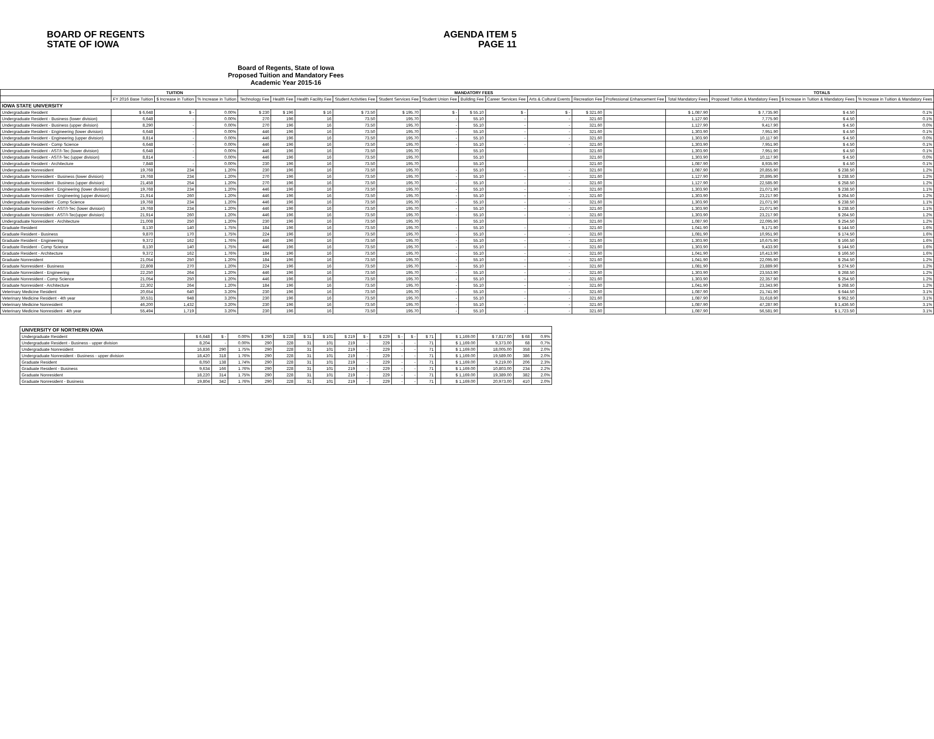BOARD OF REGENTS
STATE OF IOWA
AGENDA ITEM 5
PAGE 11
Board of Regents, State of Iowa
Proposed Tuition and Mandatory Fees
Academic Year 2015-16
| | TUITION | | | MANDATORY FEES | | | | | | | | | | | | TOTALS | | |
| --- | --- | --- | --- | --- | --- | --- | --- | --- | --- | --- | --- | --- | --- | --- | --- | --- | --- | --- |
| | FY 2016 Base Tuition | $ Increase in Tuition | % Increase in Tuition | Technology Fee | Health Fee | Health Facility Fee | Student Activities Fee | Student Services Fee | Student Union Fee | Building Fee | Career Services Fee | Arts & Cultural Events | Recreation Fee | Professional Enhancement Fee | Total Mandatory Fees | Proposed Tuition & Mandatory Fees | $ Increase in Tuition & Mandatory Fees | % Increase in Tuition & Mandatory Fees |
| IOWA STATE UNIVERSITY | | | | | | | | | | | | | | | | | | |
| Undergraduate Resident | $ 6,648 | $ - | 0.00% | $ 230 | $ 196 | $ 16 | $ 73.50 | $ 195.70 | $ - | $ 55.10 | $ - | $ - | $ 321.60 | | $ 1,087.90 | $ 7,735.90 | $ 4.50 | 0.1% |
| Undergraduate Resident - Business (lower division) | 6,648 | - | 0.00% | 270 | 196 | 16 | 73.50 | 195.70 | - | 55.10 | - | - | 321.60 | | 1,127.90 | 7,775.90 | $ 4.50 | 0.1% |
| Undergraduate Resident - Business (upper division) | 8,290 | - | 0.00% | 270 | 196 | 16 | 73.50 | 195.70 | - | 55.10 | - | - | 321.60 | | 1,127.90 | 9,417.90 | $ 4.50 | 0.0% |
| Undergraduate Resident - Engineering (lower division) | 6,648 | - | 0.00% | 446 | 196 | 16 | 73.50 | 195.70 | - | 55.10 | - | - | 321.60 | | 1,303.90 | 7,951.90 | $ 4.50 | 0.1% |
| Undergraduate Resident - Engineering (upper division) | 8,814 | - | 0.00% | 446 | 196 | 16 | 73.50 | 195.70 | - | 55.10 | - | - | 321.60 | | 1,303.90 | 10,117.90 | $ 4.50 | 0.0% |
| Undergraduate Resident - Comp Science | 6,648 | - | 0.00% | 446 | 196 | 16 | 73.50 | 195.70 | - | 55.10 | - | - | 321.60 | | 1,303.90 | 7,951.90 | $ 4.50 | 0.1% |
| Undergraduate Resident - AST/I-Tec (lower division) | 6,648 | - | 0.00% | 446 | 196 | 16 | 73.50 | 195.70 | | 55.10 | | | 321.60 | | 1,303.90 | 7,951.90 | $ 4.50 | 0.1% |
| Undergraduate Resident - AST/I-Tec (upper division) | 8,814 | - | 0.00% | 446 | 196 | 16 | 73.50 | 195.70 | | 55.10 | | | 321.60 | | 1,303.90 | 10,117.90 | $ 4.50 | 0.0% |
| Undergraduate Resident - Architecture | 7,848 | - | 0.00% | 230 | 196 | 16 | 73.50 | 195.70 | | 55.10 | | | 321.60 | | 1,087.90 | 8,935.90 | $ 4.50 | 0.1% |
| Undergraduate Nonresident | 19,768 | 234 | 1.20% | 230 | 196 | 16 | 73.50 | 195.70 | - | 55.10 | - | - | 321.60 | | 1,087.90 | 20,855.90 | $ 238.50 | 1.2% |
| Undergraduate Nonresident - Business (lower division) | 19,768 | 234 | 1.20% | 270 | 196 | 16 | 73.50 | 195.70 | - | 55.10 | - | - | 321.60 | | 1,127.90 | 20,895.90 | $ 238.50 | 1.2% |
| Undergraduate Nonresident - Business (upper division) | 21,458 | 254 | 1.20% | 270 | 196 | 16 | 73.50 | 195.70 | - | 55.10 | - | - | 321.60 | | 1,127.90 | 22,585.90 | $ 258.50 | 1.2% |
| Undergraduate Nonresident - Engineering (lower division) | 19,768 | 234 | 1.20% | 446 | 196 | 16 | 73.50 | 195.70 | - | 55.10 | - | - | 321.60 | | 1,303.90 | 21,071.90 | $ 238.50 | 1.1% |
| Undergraduate Nonresident - Engineering (upper division) | 21,914 | 260 | 1.20% | 446 | 196 | 16 | 73.50 | 195.70 | - | 55.10 | - | - | 321.60 | | 1,303.90 | 23,217.90 | $ 264.50 | 1.2% |
| Undergraduate Nonresident - Comp Science | 19,768 | 234 | 1.20% | 446 | 196 | 16 | 73.50 | 195.70 | - | 55.10 | - | - | 321.60 | | 1,303.90 | 21,071.90 | $ 238.50 | 1.1% |
| Undergraduate Nonresident - AST/I-Tec (lower division) | 19,768 | 234 | 1.20% | 446 | 196 | 16 | 73.50 | 195.70 | - | 55.10 | - | - | 321.60 | | 1,303.90 | 21,071.90 | $ 238.50 | 1.1% |
| Undergraduate Nonresident - AST/I-Tec(upper division) | 21,914 | 260 | 1.20% | 446 | 196 | 16 | 73.50 | 195.70 | - | 55.10 | - | - | 321.60 | | 1,303.90 | 23,217.90 | $ 264.50 | 1.2% |
| Undergraduate Nonresident - Architecture | 21,008 | 250 | 1.20% | 230 | 196 | 16 | 73.50 | 195.70 | | 55.10 | | | 321.60 | | 1,087.90 | 22,095.90 | $ 254.50 | 1.2% |
| Graduate Resident | 8,130 | 140 | 1.75% | 184 | 196 | 16 | 73.50 | 195.70 | - | 55.10 | - | - | 321.60 | | 1,041.90 | 9,171.90 | $ 144.50 | 1.6% |
| Graduate Resident - Business | 9,870 | 170 | 1.75% | 224 | 196 | 16 | 73.50 | 195.70 | - | 55.10 | - | - | 321.60 | | 1,081.90 | 10,951.90 | $ 174.50 | 1.6% |
| Graduate Resident - Engineering | 9,372 | 162 | 1.76% | 446 | 196 | 16 | 73.50 | 195.70 | - | 55.10 | - | - | 321.60 | | 1,303.90 | 10,675.90 | $ 166.50 | 1.6% |
| Graduate Resident - Comp Science | 8,130 | 140 | 1.75% | 446 | 196 | 16 | 73.50 | 195.70 | - | 55.10 | - | - | 321.60 | | 1,303.90 | 9,433.90 | $ 144.50 | 1.6% |
| Graduate Resident - Architecture | 9,372 | 162 | 1.76% | 184 | 196 | 16 | 73.50 | 195.70 | - | 55.10 | - | - | 321.60 | | 1,041.90 | 10,413.90 | $ 166.50 | 1.6% |
| Graduate Nonresident | 21,054 | 250 | 1.20% | 184 | 196 | 16 | 73.50 | 195.70 | - | 55.10 | - | - | 321.60 | | 1,041.90 | 22,095.90 | $ 254.50 | 1.2% |
| Graduate Nonresident - Business | 22,808 | 270 | 1.20% | 224 | 196 | 16 | 73.50 | 195.70 | - | 55.10 | - | - | 321.60 | | 1,081.90 | 23,889.90 | $ 274.50 | 1.2% |
| Graduate Nonresident - Engineering | 22,250 | 264 | 1.20% | 446 | 196 | 16 | 73.50 | 195.70 | - | 55.10 | - | - | 321.60 | | 1,303.90 | 23,553.90 | $ 268.50 | 1.2% |
| Graduate Nonresident - Comp Science | 21,054 | 250 | 1.20% | 446 | 196 | 16 | 73.50 | 195.70 | - | 55.10 | - | - | 321.60 | | 1,303.90 | 22,357.90 | $ 254.50 | 1.2% |
| Graduate Nonresident - Architecture | 22,302 | 264 | 1.20% | 184 | 196 | 16 | 73.50 | 195.70 | - | 55.10 | - | - | 321.60 | | 1,041.90 | 23,343.90 | $ 268.50 | 1.2% |
| Veterinary Medicine Resident | 20,654 | 640 | 3.20% | 230 | 196 | 16 | 73.50 | 195.70 | - | 55.10 | - | - | 321.60 | | 1,087.90 | 21,741.90 | $ 644.50 | 3.1% |
| Veterinary Medicine Resident - 4th year | 30,531 | 948 | 3.20% | 230 | 196 | 16 | 73.50 | 195.70 | - | 55.10 | - | - | 321.60 | | 1,087.90 | 31,618.90 | $ 952.50 | 3.1% |
| Veterinary Medicine Nonresident | 46,200 | 1,432 | 3.20% | 230 | 196 | 16 | 73.50 | 195.70 | - | 55.10 | - | - | 321.60 | | 1,087.90 | 47,287.90 | $ 1,436.50 | 3.1% |
| Veterinary Medicine Nonresident - 4th year | 55,494 | 1,719 | 3.20% | 230 | 196 | 16 | 73.50 | 195.70 | - | 55.10 | - | - | 321.60 | | 1,087.90 | 56,581.90 | $ 1,723.50 | 3.1% |
| UNIVERSITY OF NORTHERN IOWA | | | | | | | | | | | | | | | | | | |
| Undergraduate Resident | $ 6,648 | $ - | 0.00% | $ 290 | $ 228 | $ 31 | $ 101 | $ 219 | $ - | $ 229 | $ - | $ - | $ 71 | | $ 1,169.00 | $ 7,817.00 | $ 68 | 0.9% |
| Undergraduate Resident - Business - upper division | 8,204 | - | 0.00% | 290 | 228 | 31 | 101 | 219 | - | 229 | - | - | 71 | | $ 1,169.00 | 9,373.00 | 68 | 0.7% |
| Undergraduate Nonresident | 16,836 | 290 | 1.75% | 290 | 228 | 31 | 101 | 219 | - | 229 | - | - | 71 | | $ 1,169.00 | 18,005.00 | 358 | 2.0% |
| Undergraduate Nonresident - Business - upper division | 18,420 | 318 | 1.76% | 290 | 228 | 31 | 101 | 219 | - | 229 | - | - | 71 | | $ 1,169.00 | 19,589.00 | 386 | 2.0% |
| Graduate Resident | 8,050 | 138 | 1.74% | 290 | 228 | 31 | 101 | 219 | - | 229 | - | - | 71 | | $ 1,169.00 | 9,219.00 | 206 | 2.3% |
| Graduate Resident - Business | 9,634 | 166 | 1.76% | 290 | 228 | 31 | 101 | 219 | - | 229 | - | - | 71 | | $ 1,169.00 | 10,803.00 | 234 | 2.2% |
| Graduate Nonresident | 18,220 | 314 | 1.75% | 290 | 228 | 31 | 101 | 219 | - | 229 | - | - | 71 | | $ 1,169.00 | 19,389.00 | 382 | 2.0% |
| Graduate Nonresident - Business | 19,804 | 342 | 1.76% | 290 | 228 | 31 | 101 | 219 | - | 229 | - | - | 71 | | $ 1,169.00 | 20,973.00 | 410 | 2.0% |